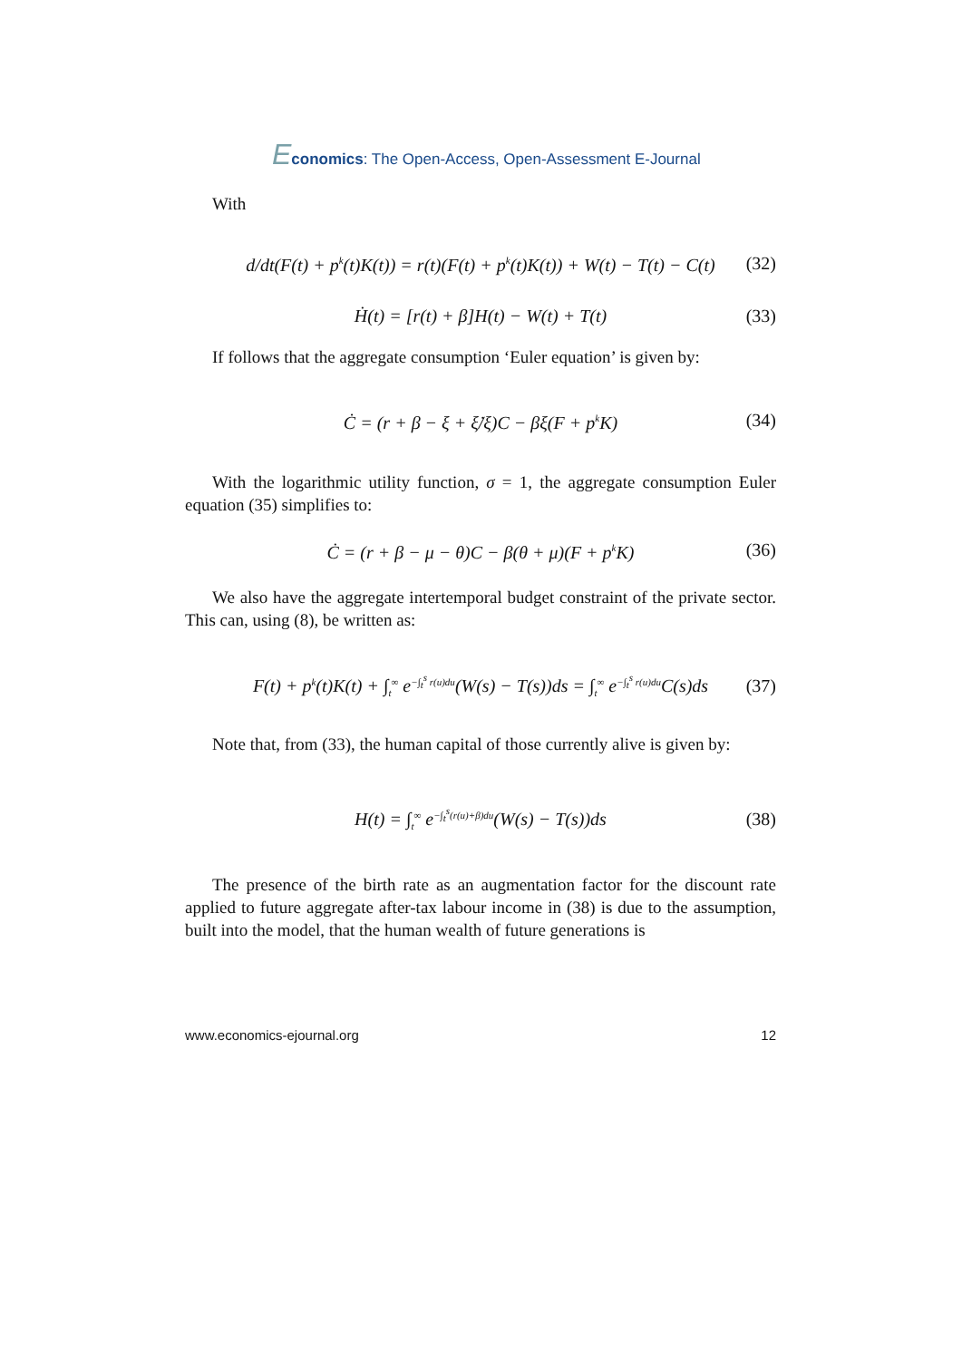Economics: The Open-Access, Open-Assessment E-Journal
With
d/dt(F(t) + p<sup>k</sup>(t)K(t)) = r(t)(F(t) + p<sup>k</sup>(t)K(t)) + W(t) − T(t) − C(t) (32)
Ḣ(t) = [r(t) + β]H(t) − W(t) + T(t) (33)
If follows that the aggregate consumption ‘Euler equation’ is given by:
Ċ = (r + β − ξ + ξ̇/ξ)C − βξ(F + p<sup>k</sup>K) (34)
With the logarithmic utility function, σ = 1, the aggregate consumption Euler equation (35) simplifies to:
Ċ = (r + β − μ − θ)C − β(θ + μ)(F + p<sup>k</sup>K) (36)
We also have the aggregate intertemporal budget constraint of the private sector. This can, using (8), be written as:
F(t) + p<sup>k</sup>(t)K(t) + ∫<sub>t</sub><sup>∞</sup> e<sup>−∫<sub>t</sub><sup>s</sup> r(u)du</sup>(W(s) − T(s))ds = ∫<sub>t</sub><sup>∞</sup> e<sup>−∫<sub>t</sub><sup>s</sup> r(u)du</sup>C(s)ds (37)
Note that, from (33), the human capital of those currently alive is given by:
H(t) = ∫<sub>t</sub><sup>∞</sup> e<sup>−∫<sub>t</sub><sup>s</sup>(r(u)+β)du</sup>(W(s) − T(s))ds (38)
The presence of the birth rate as an augmentation factor for the discount rate applied to future aggregate after-tax labour income in (38) is due to the assumption, built into the model, that the human wealth of future generations is
www.economics-ejournal.org 12